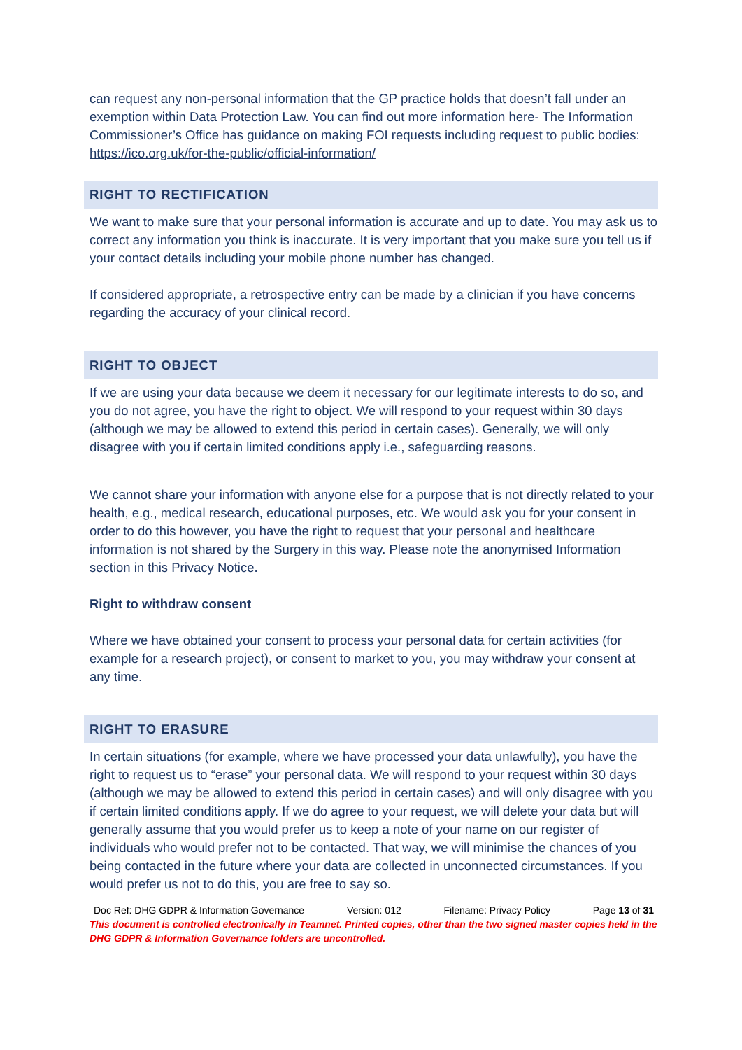can request any non-personal information that the GP practice holds that doesn’t fall under an exemption within Data Protection Law. You can find out more information here- The Information Commissioner’s Office has guidance on making FOI requests including request to public bodies: https://ico.org.uk/for-the-public/official-information/
RIGHT TO RECTIFICATION
We want to make sure that your personal information is accurate and up to date. You may ask us to correct any information you think is inaccurate. It is very important that you make sure you tell us if your contact details including your mobile phone number has changed.
If considered appropriate, a retrospective entry can be made by a clinician if you have concerns regarding the accuracy of your clinical record.
RIGHT TO OBJECT
If we are using your data because we deem it necessary for our legitimate interests to do so, and you do not agree, you have the right to object. We will respond to your request within 30 days (although we may be allowed to extend this period in certain cases). Generally, we will only disagree with you if certain limited conditions apply i.e., safeguarding reasons.
We cannot share your information with anyone else for a purpose that is not directly related to your health, e.g., medical research, educational purposes, etc. We would ask you for your consent in order to do this however, you have the right to request that your personal and healthcare information is not shared by the Surgery in this way. Please note the anonymised Information section in this Privacy Notice.
Right to withdraw consent
Where we have obtained your consent to process your personal data for certain activities (for example for a research project), or consent to market to you, you may withdraw your consent at any time.
RIGHT TO ERASURE
In certain situations (for example, where we have processed your data unlawfully), you have the right to request us to “erase” your personal data. We will respond to your request within 30 days (although we may be allowed to extend this period in certain cases) and will only disagree with you if certain limited conditions apply. If we do agree to your request, we will delete your data but will generally assume that you would prefer us to keep a note of your name on our register of individuals who would prefer not to be contacted. That way, we will minimise the chances of you being contacted in the future where your data are collected in unconnected circumstances. If you would prefer us not to do this, you are free to say so.
Doc Ref: DHG GDPR & Information Governance Version: 012 Filename: Privacy Policy Page 13 of 31
This document is controlled electronically in Teamnet. Printed copies, other than the two signed master copies held in the DHG GDPR & Information Governance folders are uncontrolled.